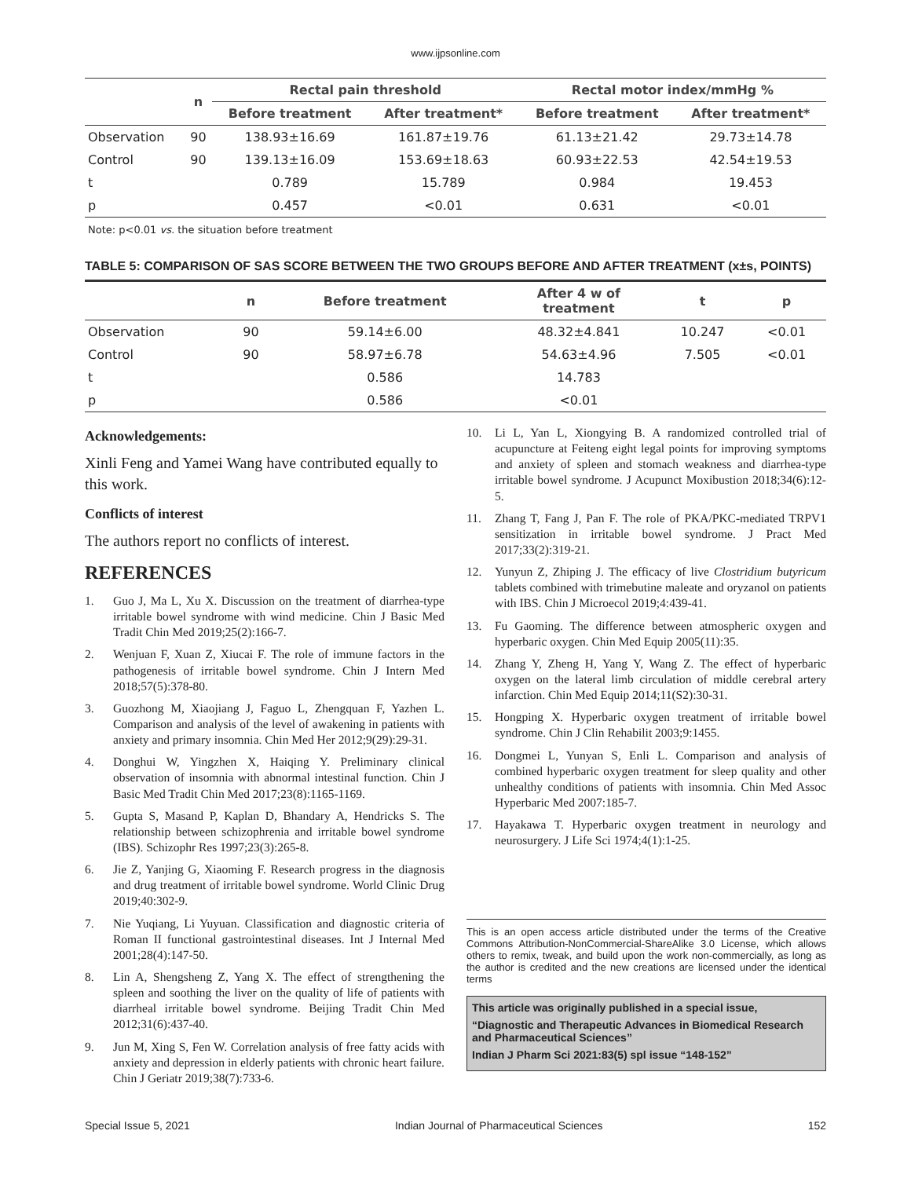www.ijpsonline.com
| | n | Rectal pain threshold | | Rectal motor index/mmHg % | |
| --- | --- | --- | --- | --- | --- |
| | | Before treatment | After treatment* | Before treatment | After treatment* |
| Observation | 90 | 138.93±16.69 | 161.87±19.76 | 61.13±21.42 | 29.73±14.78 |
| Control | 90 | 139.13±16.09 | 153.69±18.63 | 60.93±22.53 | 42.54±19.53 |
| t | | 0.789 | 15.789 | 0.984 | 19.453 |
| p | | 0.457 | <0.01 | 0.631 | <0.01 |
Note: p<0.01 vs. the situation before treatment
TABLE 5: COMPARISON OF SAS SCORE BETWEEN THE TWO GROUPS BEFORE AND AFTER TREATMENT (x±s, POINTS)
| | n | Before treatment | After 4 w of treatment | t | p |
| --- | --- | --- | --- | --- | --- |
| Observation | 90 | 59.14±6.00 | 48.32±4.841 | 10.247 | <0.01 |
| Control | 90 | 58.97±6.78 | 54.63±4.96 | 7.505 | <0.01 |
| t | | 0.586 | 14.783 | | |
| p | | 0.586 | <0.01 | | |
Acknowledgements:
Xinli Feng and Yamei Wang have contributed equally to this work.
Conflicts of interest
The authors report no conflicts of interest.
REFERENCES
1. Guo J, Ma L, Xu X. Discussion on the treatment of diarrhea-type irritable bowel syndrome with wind medicine. Chin J Basic Med Tradit Chin Med 2019;25(2):166-7.
2. Wenjuan F, Xuan Z, Xiucai F. The role of immune factors in the pathogenesis of irritable bowel syndrome. Chin J Intern Med 2018;57(5):378-80.
3. Guozhong M, Xiaojiang J, Faguo L, Zhengquan F, Yazhen L. Comparison and analysis of the level of awakening in patients with anxiety and primary insomnia. Chin Med Her 2012;9(29):29-31.
4. Donghui W, Yingzhen X, Haiqing Y. Preliminary clinical observation of insomnia with abnormal intestinal function. Chin J Basic Med Tradit Chin Med 2017;23(8):1165-1169.
5. Gupta S, Masand P, Kaplan D, Bhandary A, Hendricks S. The relationship between schizophrenia and irritable bowel syndrome (IBS). Schizophr Res 1997;23(3):265-8.
6. Jie Z, Yanjing G, Xiaoming F. Research progress in the diagnosis and drug treatment of irritable bowel syndrome. World Clinic Drug 2019;40:302-9.
7. Nie Yuqiang, Li Yuyuan. Classification and diagnostic criteria of Roman II functional gastrointestinal diseases. Int J Internal Med 2001;28(4):147-50.
8. Lin A, Shengsheng Z, Yang X. The effect of strengthening the spleen and soothing the liver on the quality of life of patients with diarrheal irritable bowel syndrome. Beijing Tradit Chin Med 2012;31(6):437-40.
9. Jun M, Xing S, Fen W. Correlation analysis of free fatty acids with anxiety and depression in elderly patients with chronic heart failure. Chin J Geriatr 2019;38(7):733-6.
10. Li L, Yan L, Xiongying B. A randomized controlled trial of acupuncture at Feiteng eight legal points for improving symptoms and anxiety of spleen and stomach weakness and diarrhea-type irritable bowel syndrome. J Acupunct Moxibustion 2018;34(6):12-5.
11. Zhang T, Fang J, Pan F. The role of PKA/PKC-mediated TRPV1 sensitization in irritable bowel syndrome. J Pract Med 2017;33(2):319-21.
12. Yunyun Z, Zhiping J. The efficacy of live Clostridium butyricum tablets combined with trimebutine maleate and oryzanol on patients with IBS. Chin J Microecol 2019;4:439-41.
13. Fu Gaoming. The difference between atmospheric oxygen and hyperbaric oxygen. Chin Med Equip 2005(11):35.
14. Zhang Y, Zheng H, Yang Y, Wang Z. The effect of hyperbaric oxygen on the lateral limb circulation of middle cerebral artery infarction. Chin Med Equip 2014;11(S2):30-31.
15. Hongping X. Hyperbaric oxygen treatment of irritable bowel syndrome. Chin J Clin Rehabilit 2003;9:1455.
16. Dongmei L, Yunyan S, Enli L. Comparison and analysis of combined hyperbaric oxygen treatment for sleep quality and other unhealthy conditions of patients with insomnia. Chin Med Assoc Hyperbaric Med 2007:185-7.
17. Hayakawa T. Hyperbaric oxygen treatment in neurology and neurosurgery. J Life Sci 1974;4(1):1-25.
This is an open access article distributed under the terms of the Creative Commons Attribution-NonCommercial-ShareAlike 3.0 License, which allows others to remix, tweak, and build upon the work non-commercially, as long as the author is credited and the new creations are licensed under the identical terms
This article was originally published in a special issue,
“Diagnostic and Therapeutic Advances in Biomedical Research and Pharmaceutical Sciences”
Indian J Pharm Sci 2021:83(5) spl issue “148-152”
Special Issue 5, 2021 Indian Journal of Pharmaceutical Sciences 152